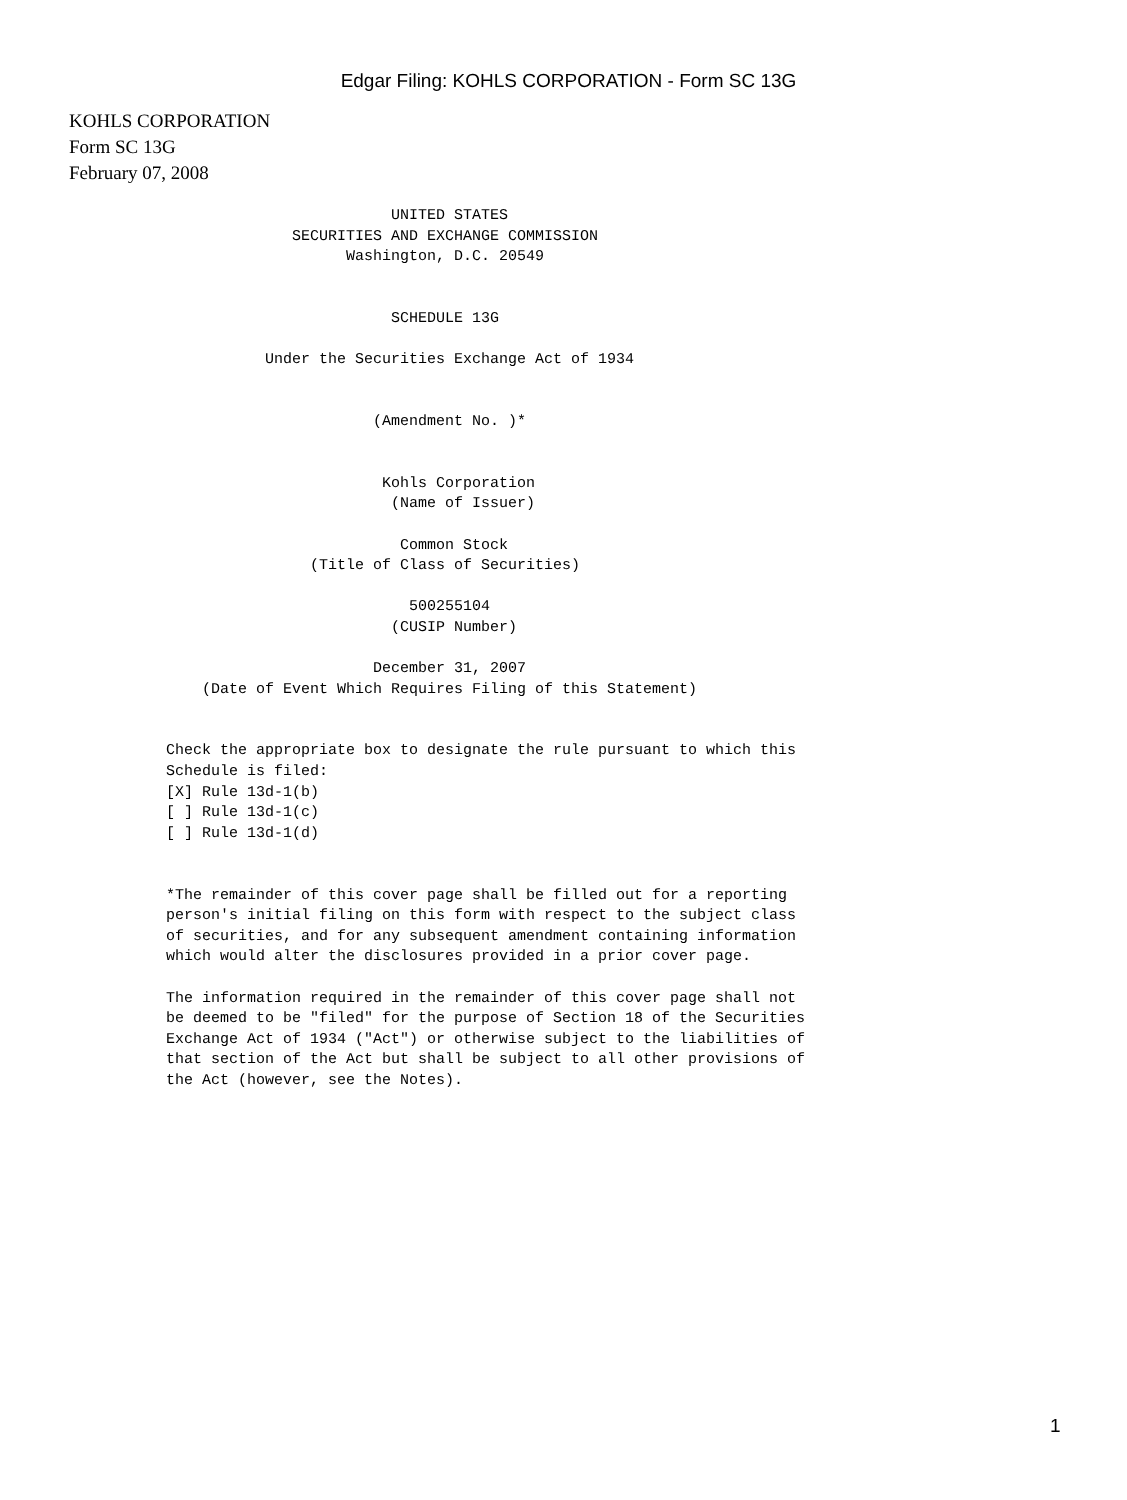Edgar Filing: KOHLS CORPORATION - Form SC 13G
KOHLS CORPORATION
Form SC 13G
February 07, 2008
                              UNITED STATES
                   SECURITIES AND EXCHANGE COMMISSION
                         Washington, D.C. 20549


                              SCHEDULE 13G

                Under the Securities Exchange Act of 1934


                            (Amendment No. )*


                             Kohls Corporation
                              (Name of Issuer)

                               Common Stock
                     (Title of Class of Securities)

                                500255104
                              (CUSIP Number)

                            December 31, 2007
         (Date of Event Which Requires Filing of this Statement)


     Check the appropriate box to designate the rule pursuant to which this
     Schedule is filed:
     [X] Rule 13d-1(b)
     [ ] Rule 13d-1(c)
     [ ] Rule 13d-1(d)


     *The remainder of this cover page shall be filled out for a reporting
     person's initial filing on this form with respect to the subject class
     of securities, and for any subsequent amendment containing information
     which would alter the disclosures provided in a prior cover page.

     The information required in the remainder of this cover page shall not
     be deemed to be "filed" for the purpose of Section 18 of the Securities
     Exchange Act of 1934 ("Act") or otherwise subject to the liabilities of
     that section of the Act but shall be subject to all other provisions of
     the Act (however, see the Notes).
1